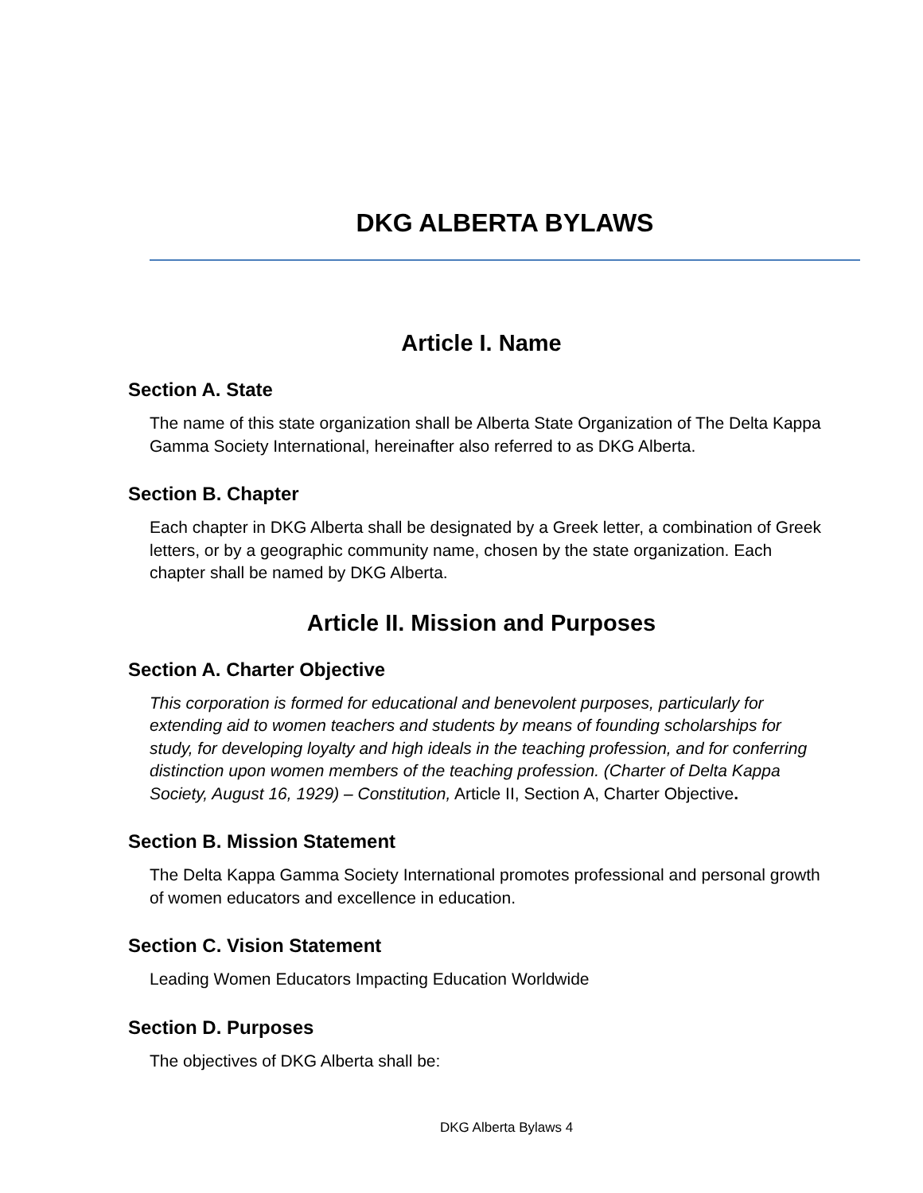DKG ALBERTA BYLAWS
Article I. Name
Section A. State
The name of this state organization shall be Alberta State Organization of The Delta Kappa Gamma Society International, hereinafter also referred to as DKG Alberta.
Section B. Chapter
Each chapter in DKG Alberta shall be designated by a Greek letter, a combination of Greek letters, or by a geographic community name, chosen by the state organization. Each chapter shall be named by DKG Alberta.
Article II. Mission and Purposes
Section A. Charter Objective
This corporation is formed for educational and benevolent purposes, particularly for extending aid to women teachers and students by means of founding scholarships for study, for developing loyalty and high ideals in the teaching profession, and for conferring distinction upon women members of the teaching profession. (Charter of Delta Kappa Society, August 16, 1929) – Constitution, Article II, Section A, Charter Objective.
Section B. Mission Statement
The Delta Kappa Gamma Society International promotes professional and personal growth of women educators and excellence in education.
Section C. Vision Statement
Leading Women Educators Impacting Education Worldwide
Section D. Purposes
The objectives of DKG Alberta shall be:
DKG Alberta Bylaws 4